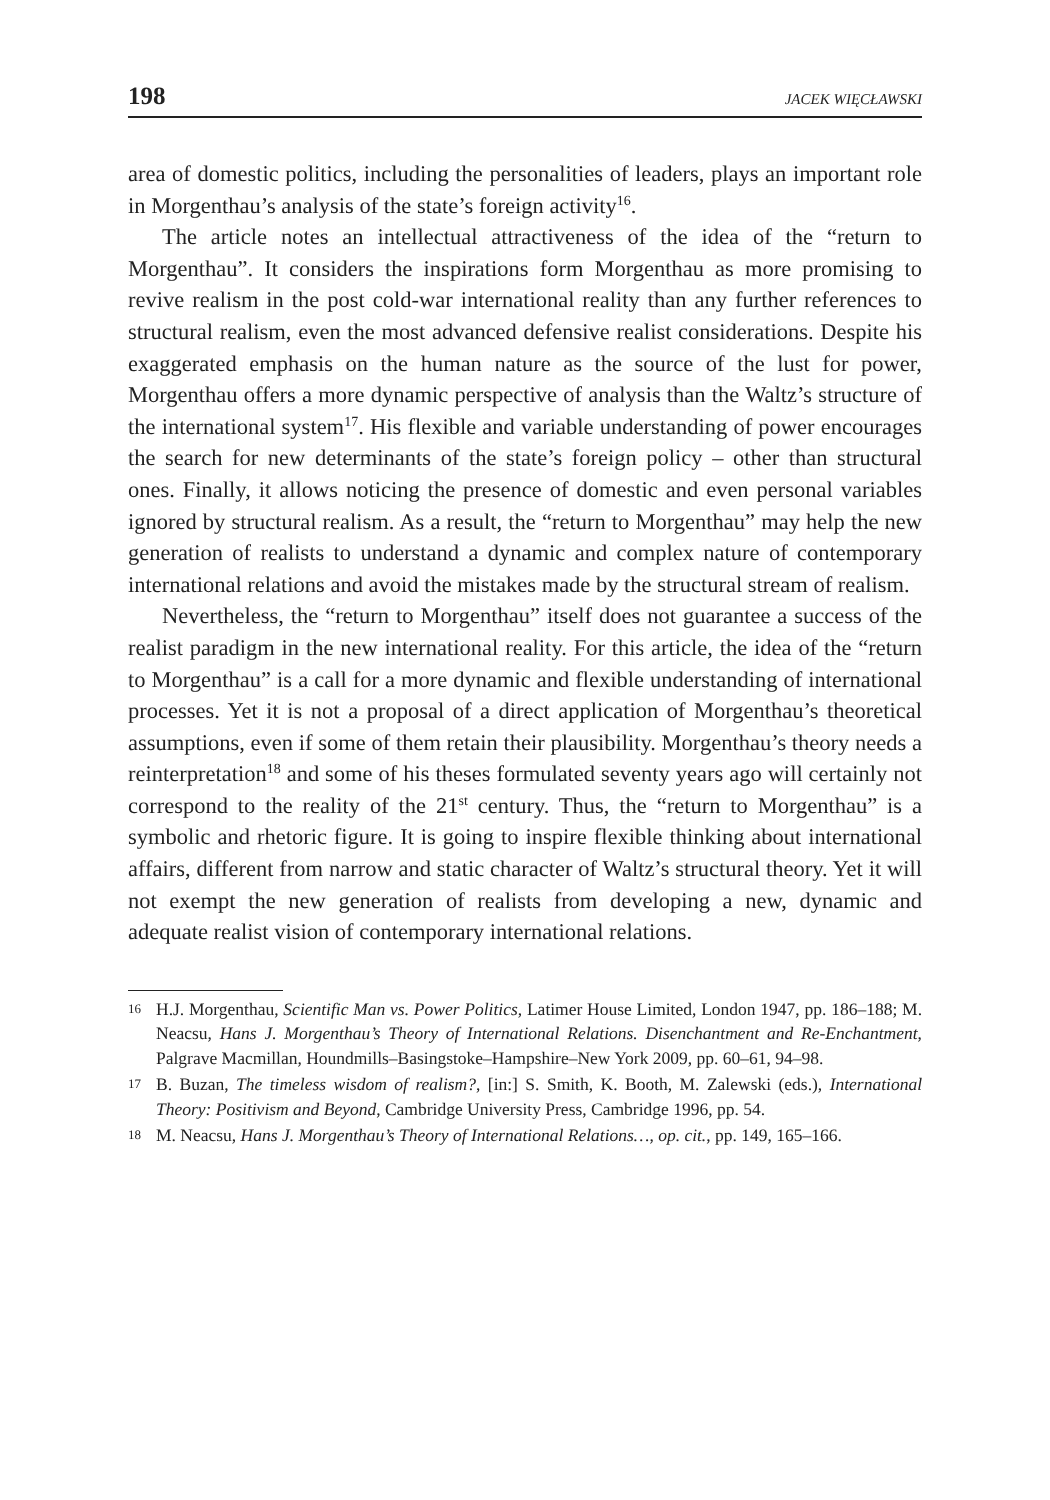198 JACEK WIĘCŁAWSKI
area of domestic politics, including the personalities of leaders, plays an important role in Morgenthau’s analysis of the state’s foreign activity<sup>16</sup>.
The article notes an intellectual attractiveness of the idea of the “return to Morgenthau”. It considers the inspirations form Morgenthau as more promising to revive realism in the post cold-war international reality than any further references to structural realism, even the most advanced defensive realist considerations. Despite his exaggerated emphasis on the human nature as the source of the lust for power, Morgenthau offers a more dynamic perspective of analysis than the Waltz’s structure of the international system<sup>17</sup>. His flexible and variable understanding of power encourages the search for new determinants of the state’s foreign policy – other than structural ones. Finally, it allows noticing the presence of domestic and even personal variables ignored by structural realism. As a result, the “return to Morgenthau” may help the new generation of realists to understand a dynamic and complex nature of contemporary international relations and avoid the mistakes made by the structural stream of realism.
Nevertheless, the “return to Morgenthau” itself does not guarantee a success of the realist paradigm in the new international reality. For this article, the idea of the “return to Morgenthau” is a call for a more dynamic and flexible understanding of international processes. Yet it is not a proposal of a direct application of Morgenthau’s theoretical assumptions, even if some of them retain their plausibility. Morgenthau’s theory needs a reinterpretation<sup>18</sup> and some of his theses formulated seventy years ago will certainly not correspond to the reality of the 21<sup>st</sup> century. Thus, the “return to Morgenthau” is a symbolic and rhetoric figure. It is going to inspire flexible thinking about international affairs, different from narrow and static character of Waltz’s structural theory. Yet it will not exempt the new generation of realists from developing a new, dynamic and adequate realist vision of contemporary international relations.
16 H.J. Morgenthau, Scientific Man vs. Power Politics, Latimer House Limited, London 1947, pp. 186–188; M. Neacsu, Hans J. Morgenthau’s Theory of International Relations. Disenchantment and Re-Enchantment, Palgrave Macmillan, Houndmills–Basingstoke–Hampshire–New York 2009, pp. 60–61, 94–98.
17 B. Buzan, The timeless wisdom of realism?, [in:] S. Smith, K. Booth, M. Zalewski (eds.), International Theory: Positivism and Beyond, Cambridge University Press, Cambridge 1996, pp. 54.
18 M. Neacsu, Hans J. Morgenthau’s Theory of International Relations…, op. cit., pp. 149, 165–166.